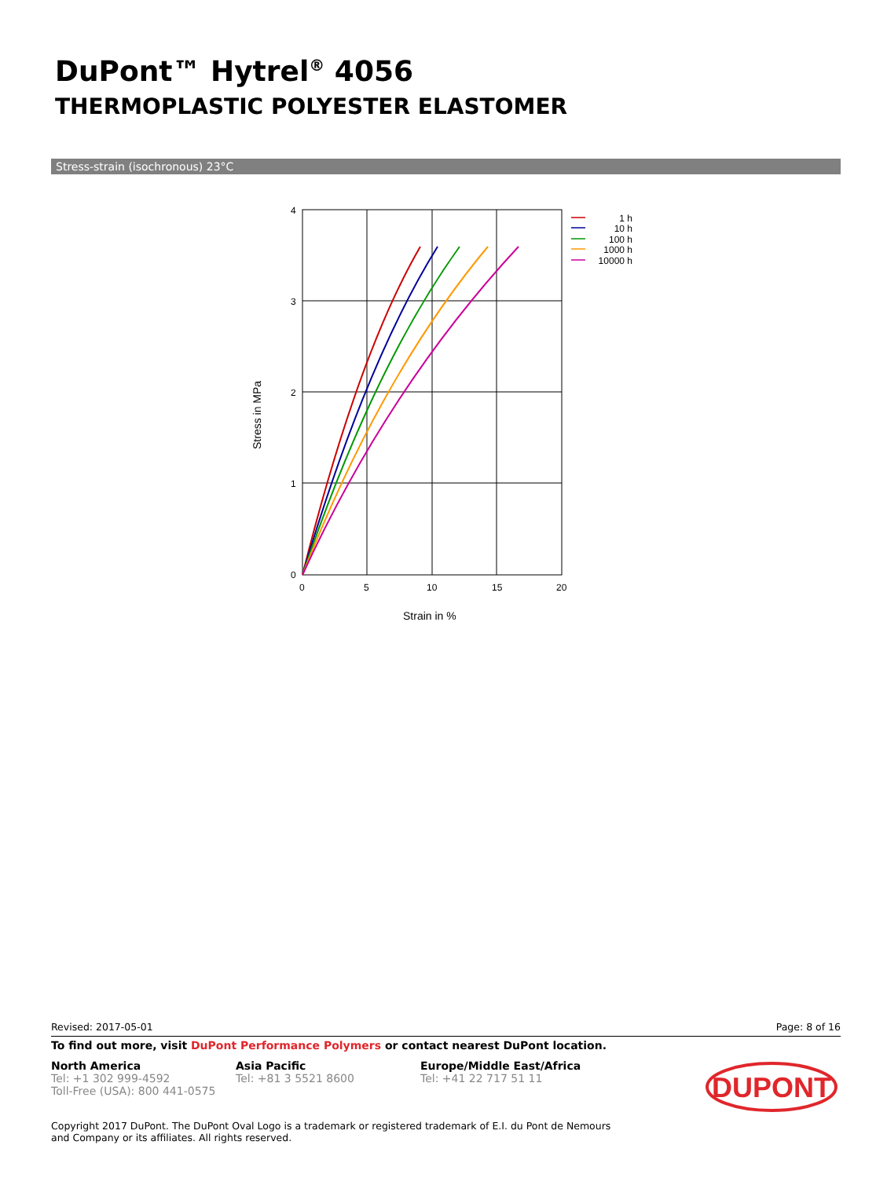DuPont™ Hytrel<sup>®</sup> 4056
THERMOPLASTIC POLYESTER ELASTOMER
Stress-strain (isochronous) 23°C
4
3
2
1
0
0
5
10
15
20
Strain in %
Stress in MPa
1 h
10 h
100 h
1000 h
10000 h
Revised: 2017-05-01 Page: 8 of 16
To find out more, visit DuPont Performance Polymers or contact nearest DuPont location.
North America
Tel: +1 302 999-4592
Toll-Free (USA): 800 441-0575
Asia Pacific
Tel: +81 3 5521 8600
Europe/Middle East/Africa
Tel: +41 22 717 51 11
DUPONT
Copyright 2017 DuPont. The DuPont Oval Logo is a trademark or registered trademark of E.I. du Pont de Nemours and Company or its affiliates. All rights reserved.